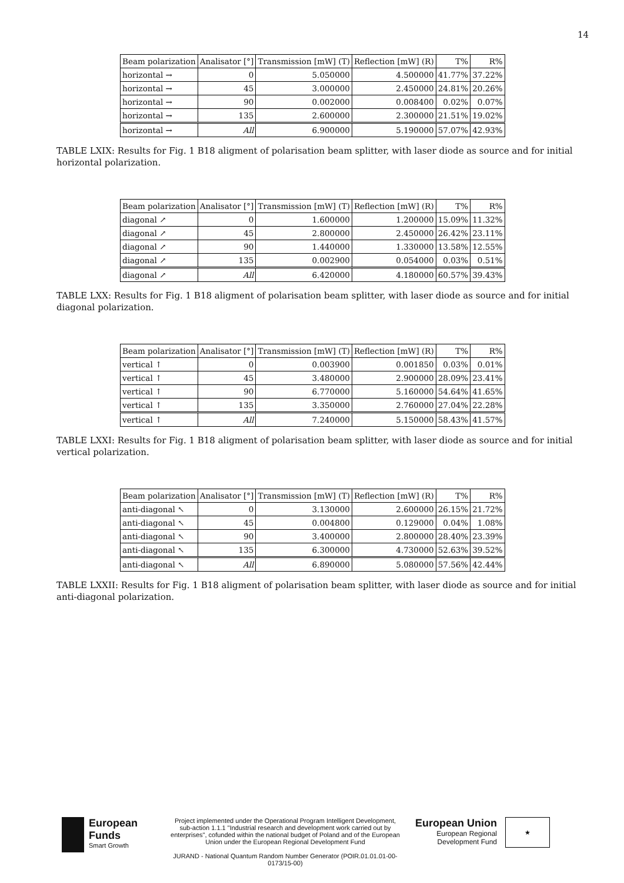14
| Beam polarization | Analisator [°] | Transmission [mW] (T) | Reflection [mW] (R) | T% | R% |
| --- | --- | --- | --- | --- | --- |
| horizontal → | 0 | 5.050000 | 4.500000 | 41.77% | 37.22% |
| horizontal → | 45 | 3.000000 | 2.450000 | 24.81% | 20.26% |
| horizontal → | 90 | 0.002000 | 0.008400 | 0.02% | 0.07% |
| horizontal → | 135 | 2.600000 | 2.300000 | 21.51% | 19.02% |
| horizontal → | All | 6.900000 | 5.190000 | 57.07% | 42.93% |
TABLE LXIX: Results for Fig. 1 B18 aligment of polarisation beam splitter, with laser diode as source and for initial horizontal polarization.
| Beam polarization | Analisator [°] | Transmission [mW] (T) | Reflection [mW] (R) | T% | R% |
| --- | --- | --- | --- | --- | --- |
| diagonal ↗ | 0 | 1.600000 | 1.200000 | 15.09% | 11.32% |
| diagonal ↗ | 45 | 2.800000 | 2.450000 | 26.42% | 23.11% |
| diagonal ↗ | 90 | 1.440000 | 1.330000 | 13.58% | 12.55% |
| diagonal ↗ | 135 | 0.002900 | 0.054000 | 0.03% | 0.51% |
| diagonal ↗ | All | 6.420000 | 4.180000 | 60.57% | 39.43% |
TABLE LXX: Results for Fig. 1 B18 aligment of polarisation beam splitter, with laser diode as source and for initial diagonal polarization.
| Beam polarization | Analisator [°] | Transmission [mW] (T) | Reflection [mW] (R) | T% | R% |
| --- | --- | --- | --- | --- | --- |
| vertical ↑ | 0 | 0.003900 | 0.001850 | 0.03% | 0.01% |
| vertical ↑ | 45 | 3.480000 | 2.900000 | 28.09% | 23.41% |
| vertical ↑ | 90 | 6.770000 | 5.160000 | 54.64% | 41.65% |
| vertical ↑ | 135 | 3.350000 | 2.760000 | 27.04% | 22.28% |
| vertical ↑ | All | 7.240000 | 5.150000 | 58.43% | 41.57% |
TABLE LXXI: Results for Fig. 1 B18 aligment of polarisation beam splitter, with laser diode as source and for initial vertical polarization.
| Beam polarization | Analisator [°] | Transmission [mW] (T) | Reflection [mW] (R) | T% | R% |
| --- | --- | --- | --- | --- | --- |
| anti-diagonal ↖ | 0 | 3.130000 | 2.600000 | 26.15% | 21.72% |
| anti-diagonal ↖ | 45 | 0.004800 | 0.129000 | 0.04% | 1.08% |
| anti-diagonal ↖ | 90 | 3.400000 | 2.800000 | 28.40% | 23.39% |
| anti-diagonal ↖ | 135 | 6.300000 | 4.730000 | 52.63% | 39.52% |
| anti-diagonal ↖ | All | 6.890000 | 5.080000 | 57.56% | 42.44% |
TABLE LXXII: Results for Fig. 1 B18 aligment of polarisation beam splitter, with laser diode as source and for initial anti-diagonal polarization.
European
Funds
Smart Growth
Project implemented under the Operational Program Intelligent Development, sub-action 1.1.1 "Industrial research and development work carried out by enterprises", cofunded within the national budget of Poland and of the European Union under the European Regional Development Fund
JURAND - National Quantum Random Number Generator (POIR.01.01.01-00-0173/15-00)
European Union
European Regional
Development Fund
★